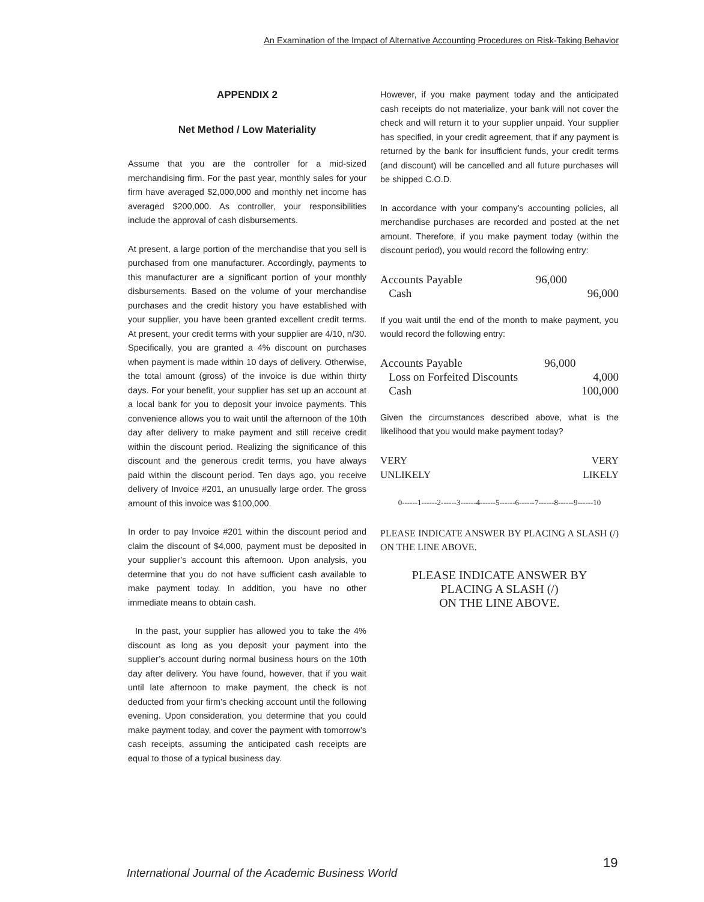An Examination of the Impact of Alternative Accounting Procedures on Risk-Taking Behavior
APPENDIX 2
Net Method / Low Materiality
Assume that you are the controller for a mid-sized merchandising firm. For the past year, monthly sales for your firm have averaged $2,000,000 and monthly net income has averaged $200,000. As controller, your responsibilities include the approval of cash disbursements.
At present, a large portion of the merchandise that you sell is purchased from one manufacturer. Accordingly, payments to this manufacturer are a significant portion of your monthly disbursements. Based on the volume of your merchandise purchases and the credit history you have established with your supplier, you have been granted excellent credit terms. At present, your credit terms with your supplier are 4/10, n/30. Specifically, you are granted a 4% discount on purchases when payment is made within 10 days of delivery. Otherwise, the total amount (gross) of the invoice is due within thirty days. For your benefit, your supplier has set up an account at a local bank for you to deposit your invoice payments. This convenience allows you to wait until the afternoon of the 10th day after delivery to make payment and still receive credit within the discount period. Realizing the significance of this discount and the generous credit terms, you have always paid within the discount period. Ten days ago, you receive delivery of Invoice #201, an unusually large order. The gross amount of this invoice was $100,000.
In order to pay Invoice #201 within the discount period and claim the discount of $4,000, payment must be deposited in your supplier’s account this afternoon. Upon analysis, you determine that you do not have sufficient cash available to make payment today. In addition, you have no other immediate means to obtain cash.
In the past, your supplier has allowed you to take the 4% discount as long as you deposit your payment into the supplier’s account during normal business hours on the 10th day after delivery. You have found, however, that if you wait until late afternoon to make payment, the check is not deducted from your firm’s checking account until the following evening. Upon consideration, you determine that you could make payment today, and cover the payment with tomorrow’s cash receipts, assuming the anticipated cash receipts are equal to those of a typical business day.
However, if you make payment today and the anticipated cash receipts do not materialize, your bank will not cover the check and will return it to your supplier unpaid. Your supplier has specified, in your credit agreement, that if any payment is returned by the bank for insufficient funds, your credit terms (and discount) will be cancelled and all future purchases will be shipped C.O.D.
In accordance with your company’s accounting policies, all merchandise purchases are recorded and posted at the net amount. Therefore, if you make payment today (within the discount period), you would record the following entry:
| Accounts Payable | 96,000 | |
| Cash | | 96,000 |
If you wait until the end of the month to make payment, you would record the following entry:
| Accounts Payable | 96,000 | |
| Loss on Forfeited Discounts | | 4,000 |
| Cash | | 100,000 |
Given the circumstances described above, what is the likelihood that you would make payment today?
| VERY | VERY |
| UNLIKELY | LIKELY |
0------1------2------3------4------5------6------7------8------9------10
PLEASE INDICATE ANSWER BY PLACING A SLASH (/) ON THE LINE ABOVE.
PLEASE INDICATE ANSWER BY
PLACING A SLASH (/)
ON THE LINE ABOVE.
International Journal of the Academic Business World
19